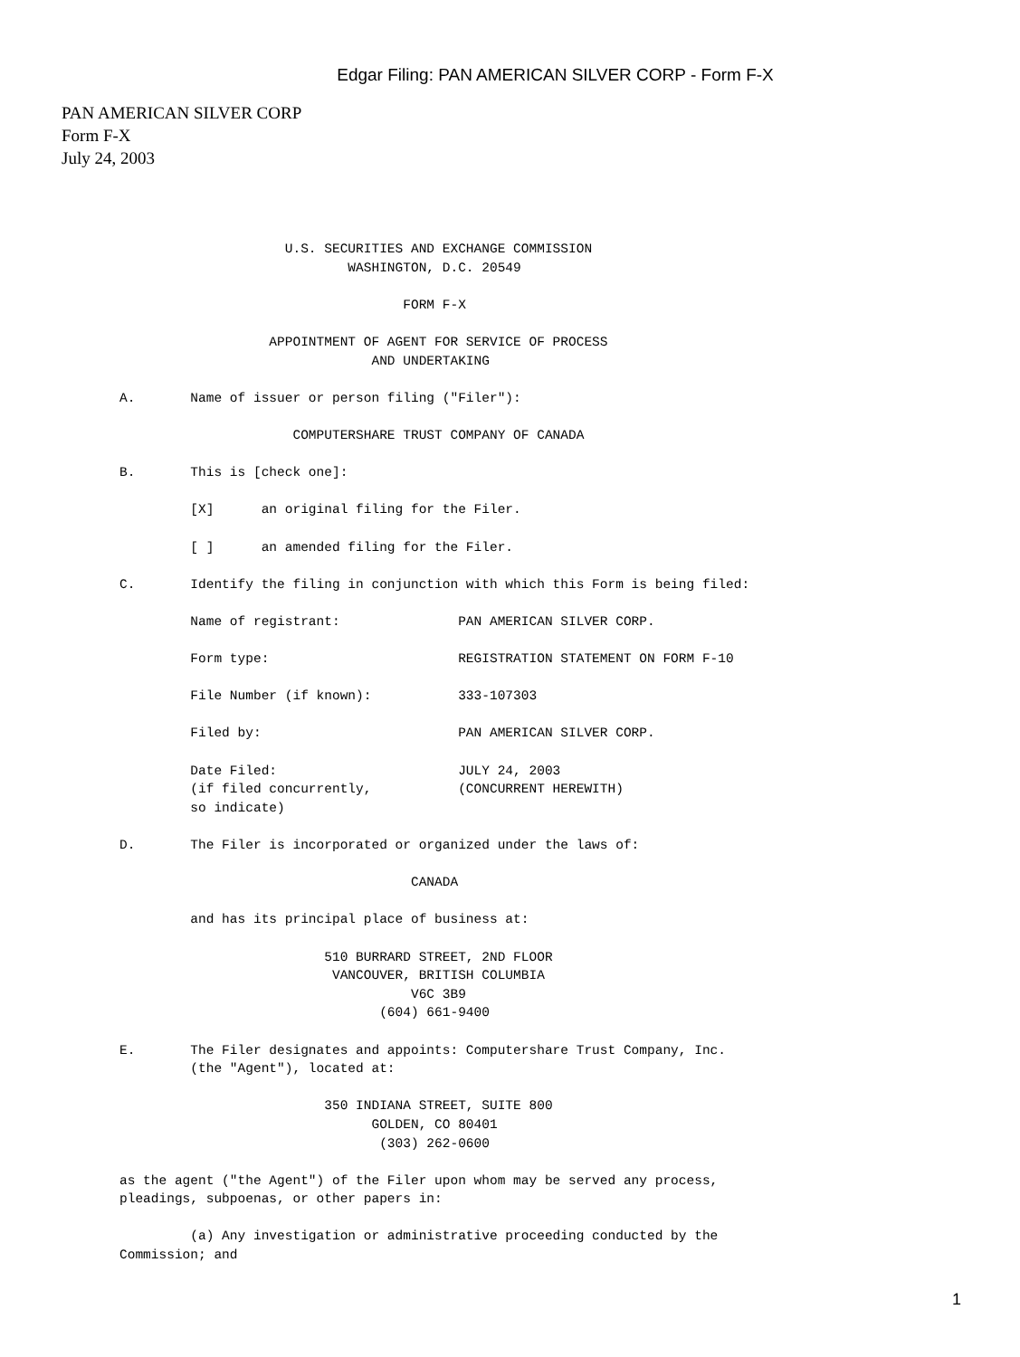Edgar Filing: PAN AMERICAN SILVER CORP - Form F-X
PAN AMERICAN SILVER CORP
Form F-X
July 24, 2003
                     U.S. SECURITIES AND EXCHANGE COMMISSION
                             WASHINGTON, D.C. 20549

                                    FORM F-X

                   APPOINTMENT OF AGENT FOR SERVICE OF PROCESS
                                AND UNDERTAKING

A.       Name of issuer or person filing ("Filer"):

                      COMPUTERSHARE TRUST COMPANY OF CANADA

B.       This is [check one]:

         [X]      an original filing for the Filer.

         [ ]      an amended filing for the Filer.

C.       Identify the filing in conjunction with which this Form is being filed:

         Name of registrant:               PAN AMERICAN SILVER CORP.

         Form type:                        REGISTRATION STATEMENT ON FORM F-10

         File Number (if known):           333-107303

         Filed by:                         PAN AMERICAN SILVER CORP.

         Date Filed:                       JULY 24, 2003
         (if filed concurrently,           (CONCURRENT HEREWITH)
         so indicate)

D.       The Filer is incorporated or organized under the laws of:

                                     CANADA

         and has its principal place of business at:

                          510 BURRARD STREET, 2ND FLOOR
                           VANCOUVER, BRITISH COLUMBIA
                                     V6C 3B9
                                 (604) 661-9400

E.       The Filer designates and appoints: Computershare Trust Company, Inc.
         (the "Agent"), located at:

                          350 INDIANA STREET, SUITE 800
                                GOLDEN, CO 80401
                                 (303) 262-0600

as the agent ("the Agent") of the Filer upon whom may be served any process,
pleadings, subpoenas, or other papers in:

         (a) Any investigation or administrative proceeding conducted by the
Commission; and
1